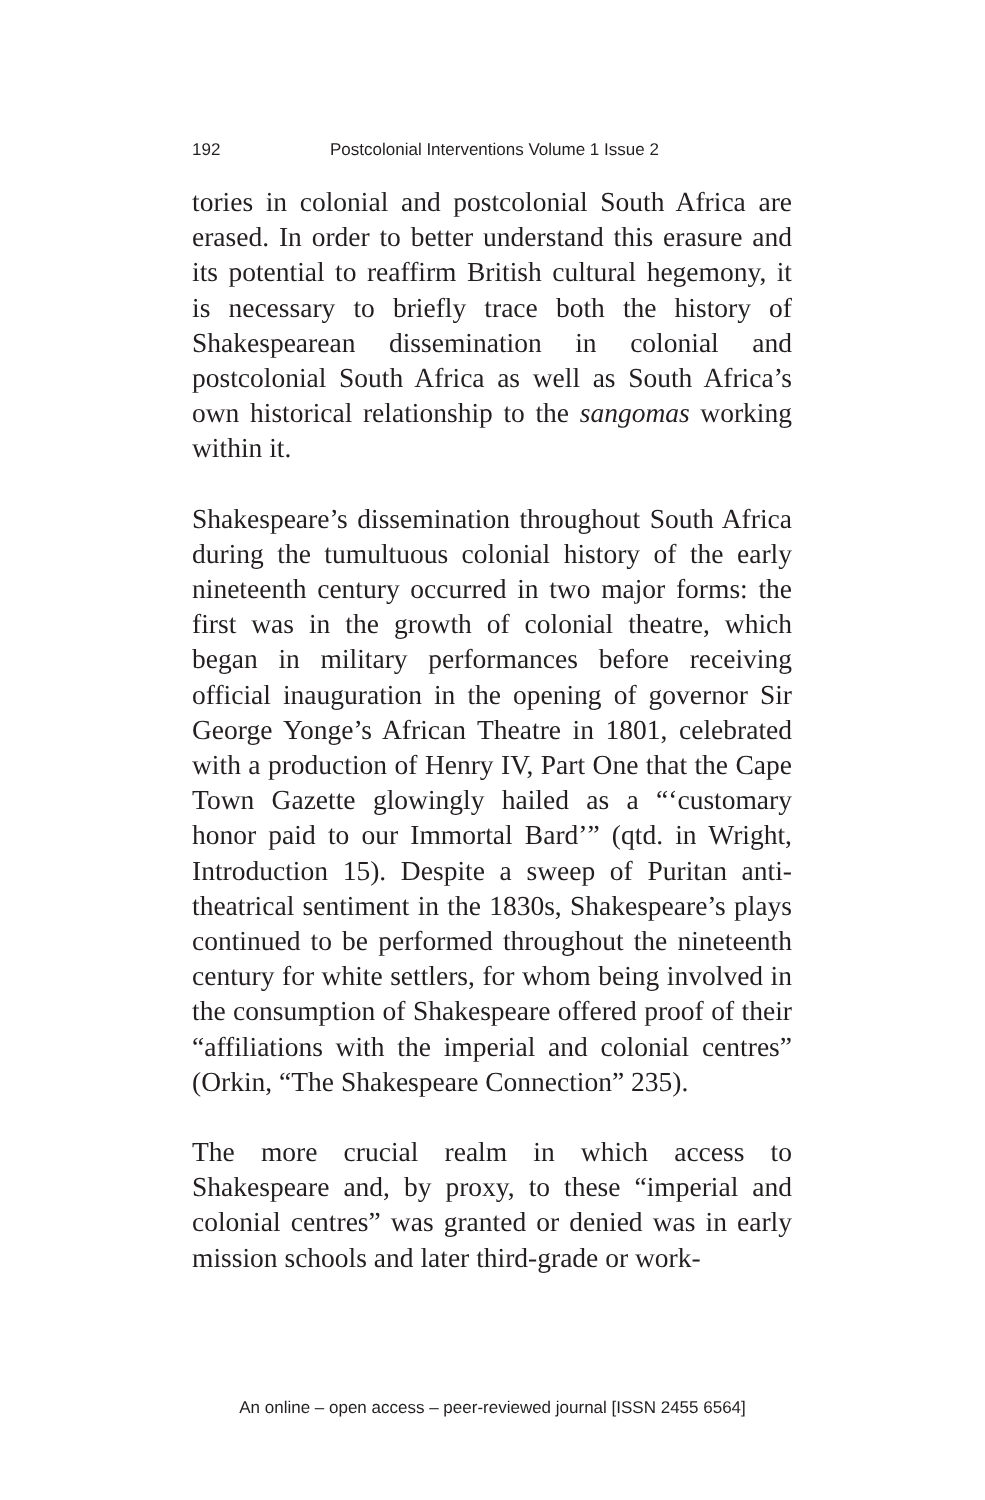192 Postcolonial Interventions Volume 1 Issue 2
tories in colonial and postcolonial South Africa are erased. In order to better understand this erasure and its potential to reaffirm British cultural hegemony, it is necessary to briefly trace both the history of Shakespearean dissemination in colonial and postcolonial South Africa as well as South Africa’s own historical relationship to the sangomas working within it.
Shakespeare’s dissemination throughout South Africa during the tumultuous colonial history of the early nineteenth century occurred in two major forms: the first was in the growth of colonial theatre, which began in military performances before receiving official inauguration in the opening of governor Sir George Yonge’s African Theatre in 1801, celebrated with a production of Henry IV, Part One that the Cape Town Gazette glowingly hailed as a “‘customary honor paid to our Immortal Bard’” (qtd. in Wright, Introduction 15). Despite a sweep of Puritan anti-theatrical sentiment in the 1830s, Shakespeare’s plays continued to be performed throughout the nineteenth century for white settlers, for whom being involved in the consumption of Shakespeare offered proof of their “affiliations with the imperial and colonial centres” (Orkin, “The Shakespeare Connection” 235).
The more crucial realm in which access to Shakespeare and, by proxy, to these “imperial and colonial centres” was granted or denied was in early mission schools and later third-grade or work-
An online – open access – peer-reviewed journal [ISSN 2455 6564]